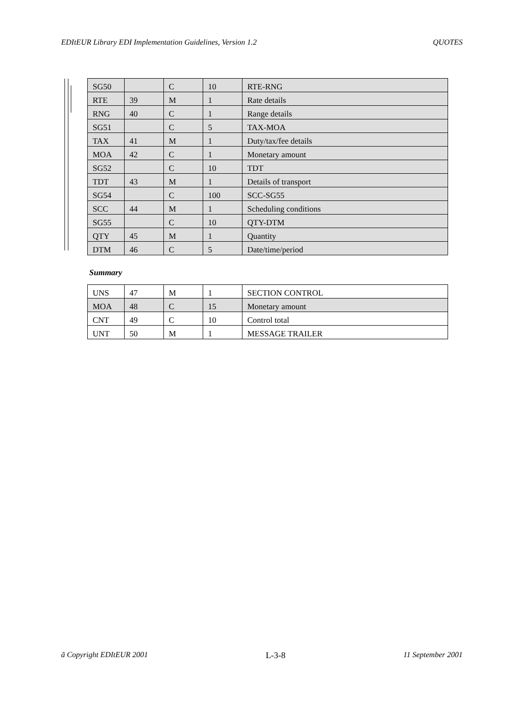EDItEUR Library EDI Implementation Guidelines, Version 1.2 QUOTES
| SG50 | | C | 10 | RTE-RNG |
| RTE | 39 | M | 1 | Rate details |
| RNG | 40 | C | 1 | Range details |
| SG51 | | C | 5 | TAX-MOA |
| TAX | 41 | M | 1 | Duty/tax/fee details |
| MOA | 42 | C | 1 | Monetary amount |
| SG52 | | C | 10 | TDT |
| TDT | 43 | M | 1 | Details of transport |
| SG54 | | C | 100 | SCC-SG55 |
| SCC | 44 | M | 1 | Scheduling conditions |
| SG55 | | C | 10 | QTY-DTM |
| QTY | 45 | M | 1 | Quantity |
| DTM | 46 | C | 5 | Date/time/period |
Summary
| UNS | 47 | M | 1 | SECTION CONTROL |
| MOA | 48 | C | 15 | Monetary amount |
| CNT | 49 | C | 10 | Control total |
| UNT | 50 | M | 1 | MESSAGE TRAILER |
ã Copyright EDItEUR 2001 L-3-8 11 September 2001